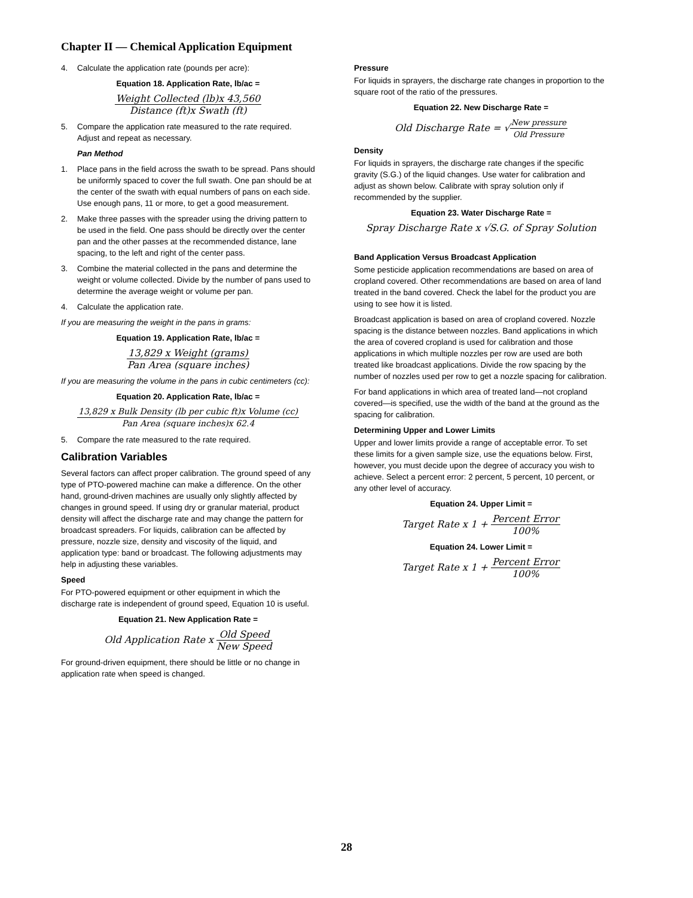Chapter II — Chemical Application Equipment
4. Calculate the application rate (pounds per acre):
Equation 18. Application Rate, lb/ac =
Weight Collected (lb)x 43,560
Distance (ft)x Swath (ft)
5. Compare the application rate measured to the rate required. Adjust and repeat as necessary.
Pan Method
1. Place pans in the field across the swath to be spread. Pans should be uniformly spaced to cover the full swath. One pan should be at the center of the swath with equal numbers of pans on each side. Use enough pans, 11 or more, to get a good measurement.
2. Make three passes with the spreader using the driving pattern to be used in the field. One pass should be directly over the center pan and the other passes at the recommended distance, lane spacing, to the left and right of the center pass.
3. Combine the material collected in the pans and determine the weight or volume collected. Divide by the number of pans used to determine the average weight or volume per pan.
4. Calculate the application rate.
If you are measuring the weight in the pans in grams:
Equation 19. Application Rate, lb/ac =
13,829 x Weight (grams)
Pan Area (square inches)
If you are measuring the volume in the pans in cubic centimeters (cc):
Equation 20. Application Rate, lb/ac =
13,829 x Bulk Density (lb per cubic ft)x Volume (cc)
Pan Area (square inches)x 62.4
5. Compare the rate measured to the rate required.
Calibration Variables
Several factors can affect proper calibration. The ground speed of any type of PTO-powered machine can make a difference. On the other hand, ground-driven machines are usually only slightly affected by changes in ground speed. If using dry or granular material, product density will affect the discharge rate and may change the pattern for broadcast spreaders. For liquids, calibration can be affected by pressure, nozzle size, density and viscosity of the liquid, and application type: band or broadcast. The following adjustments may help in adjusting these variables.
Speed
For PTO-powered equipment or other equipment in which the discharge rate is independent of ground speed, Equation 10 is useful.
Equation 21. New Application Rate =
Old Application Rate x
Old Speed
New Speed
For ground-driven equipment, there should be little or no change in application rate when speed is changed.
Pressure
For liquids in sprayers, the discharge rate changes in proportion to the square root of the ratio of the pressures.
Equation 22. New Discharge Rate =
Old Discharge Rate = √
New pressure
Old Pressure
Density
For liquids in sprayers, the discharge rate changes if the specific gravity (S.G.) of the liquid changes. Use water for calibration and adjust as shown below. Calibrate with spray solution only if recommended by the supplier.
Equation 23. Water Discharge Rate =
Spray Discharge Rate x √S.G. of Spray Solution
Band Application Versus Broadcast Application
Some pesticide application recommendations are based on area of cropland covered. Other recommendations are based on area of land treated in the band covered. Check the label for the product you are using to see how it is listed.
Broadcast application is based on area of cropland covered. Nozzle spacing is the distance between nozzles. Band applications in which the area of covered cropland is used for calibration and those applications in which multiple nozzles per row are used are both treated like broadcast applications. Divide the row spacing by the number of nozzles used per row to get a nozzle spacing for calibration.
For band applications in which area of treated land—not cropland covered—is specified, use the width of the band at the ground as the spacing for calibration.
Determining Upper and Lower Limits
Upper and lower limits provide a range of acceptable error. To set these limits for a given sample size, use the equations below. First, however, you must decide upon the degree of accuracy you wish to achieve. Select a percent error: 2 percent, 5 percent, 10 percent, or any other level of accuracy.
Equation 24. Upper Limit =
Target Rate x 1 +
Percent Error
100%
Equation 24. Lower Limit =
Target Rate x 1 +
Percent Error
100%
28